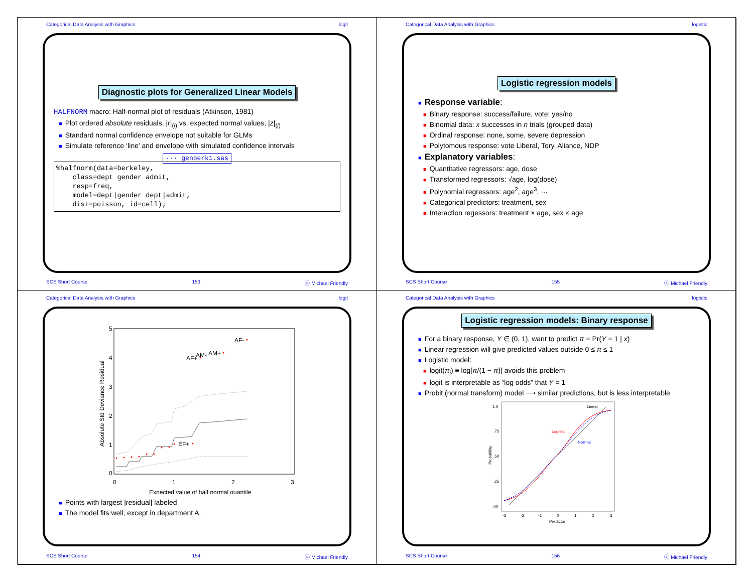Categorical Data Analysis with Graphics logit
Diagnostic plots for Generalized Linear Models
HALFNORM macro: Half-normal plot of residuals (Atkinson, 1981)
■ Plot ordered absolute residuals, |r|<sub>(i)</sub> vs. expected normal values, |z|<sub>(i)</sub>
■ Standard normal confidence envelope not suitable for GLMs
■ Simulate reference ‘line’ and envelope with simulated confidence intervals
··· genberk1.sas
%halfnorm(data=berkeley,
    class=dept gender admit,
    resp=freq,
    model=dept|gender dept|admit,
    dist=poisson, id=cell);
SCS Short Course 153 ⓒ Michael Friendly
Categorical Data Analysis with Graphics logistic
Logistic regression models
■ Response variable:
■ Binary response: success/failure, vote: yes/no
■ Binomial data: x successes in n trials (grouped data)
■ Ordinal response: none, some, severe depression
■ Polytomous response: vote Liberal, Tory, Aliance, NDP
■ Explanatory variables:
■ Quantitative regressors: age, dose
■ Transformed regressors: √age, log(dose)
■ Polynomial regressors: age<sup>2</sup>, age<sup>3</sup>, ···
■ Categorical predictors: treatment, sex
■ Interaction regessors: treatment × age, sex × age
SCS Short Course 155 ⓒ Michael Friendly
Categorical Data Analysis with Graphics logit
5
4
3
2
1
0
0
1
2
3
Expected value of half normal quantile
Absolute Std Deviance Residual
AF-
AF+
AM-
AM+
EF+
■ Points with largest |residual| labeled
■ The model fits well, except in department A.
SCS Short Course 154 ⓒ Michael Friendly
Categorical Data Analysis with Graphics logistic
Logistic regression models: Binary response
■ For a binary response, Y ∈ (0, 1), want to predict π = Pr(Y = 1 | x)
■ Linear regression will give predicted values outside 0 ≤ π ≤ 1
■ Logistic model:
■ logit(π<sub>i</sub>) ≡ log[π/(1 − π)] avoids this problem
■ logit is interpretable as “log odds” that Y = 1
■ Probit (normal transform) model ⟶ similar predictions, but is less interpretable
1.0
.75
.50
.25
.00
-3
-2
-1
0
1
2
3
Predictor
Probability
Linear
Logistic
Normal
SCS Short Course 156 ⓒ Michael Friendly